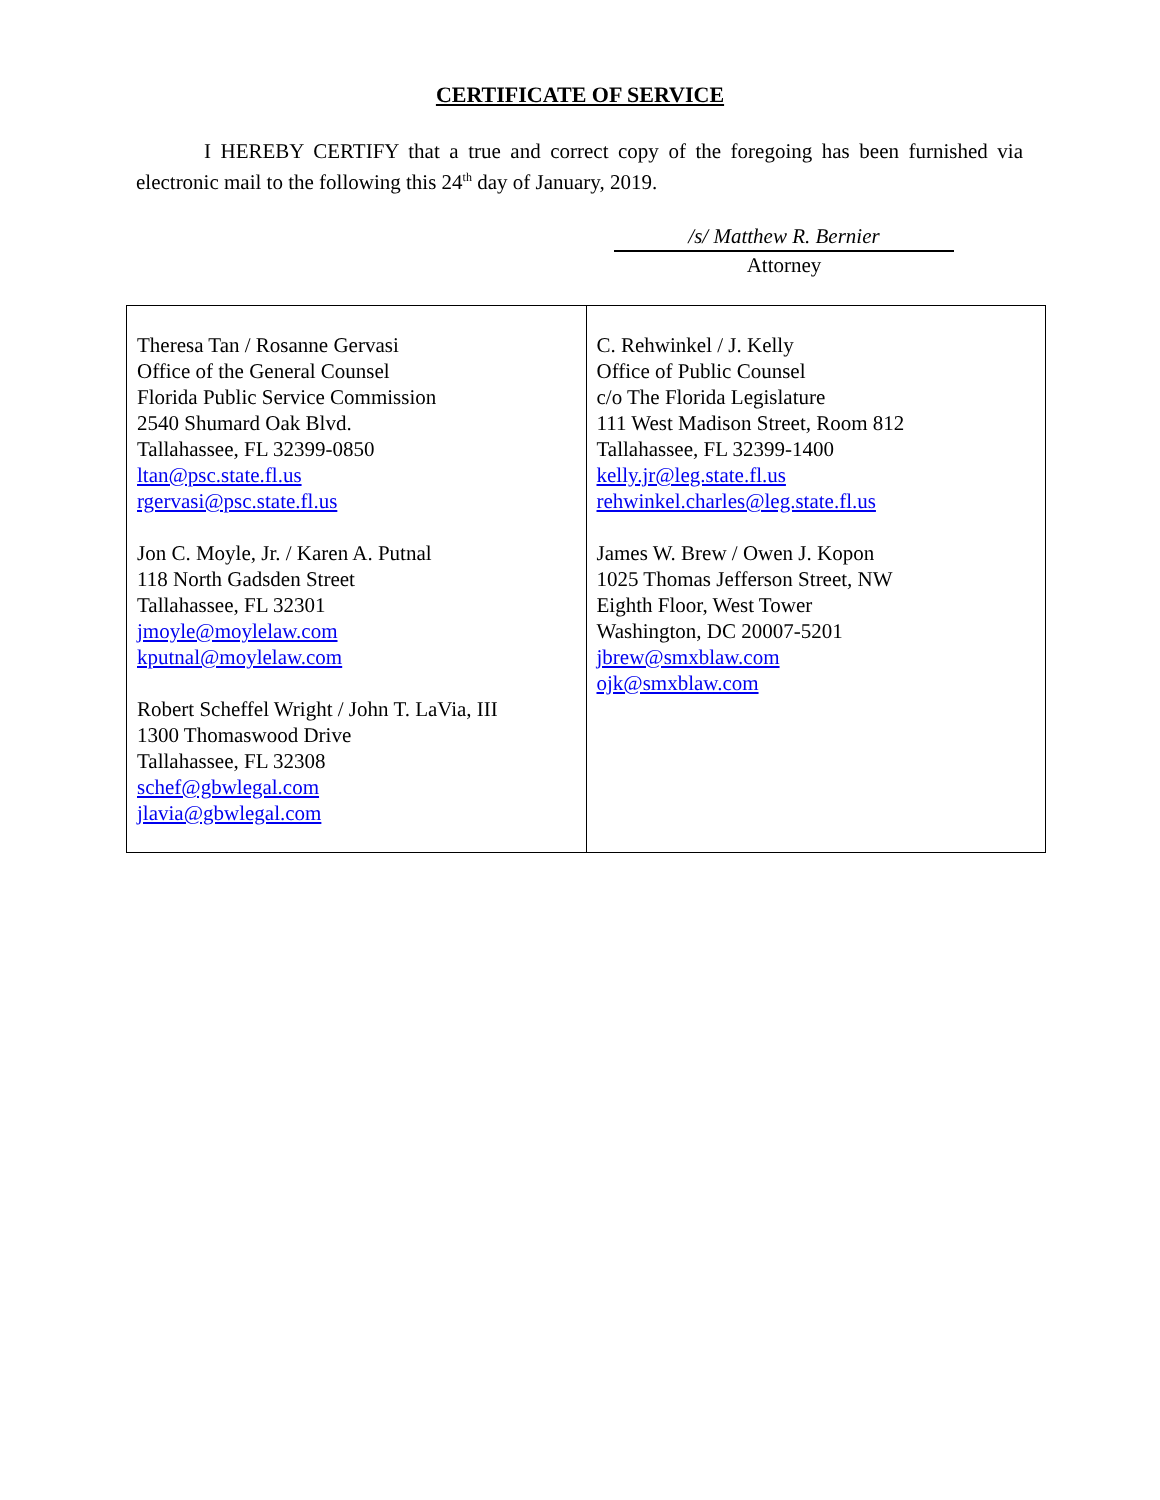CERTIFICATE OF SERVICE
I HEREBY CERTIFY that a true and correct copy of the foregoing has been furnished via electronic mail to the following this 24<sup>th</sup> day of January, 2019.
/s/ Matthew R. Bernier
Attorney
| Theresa Tan / Rosanne Gervasi Office of the General Counsel Florida Public Service Commission 2540 Shumard Oak Blvd. Tallahassee, FL 32399-0850 ltan@psc.state.fl.us rgervasi@psc.state.fl.us Jon C. Moyle, Jr. / Karen A. Putnal 118 North Gadsden Street Tallahassee, FL 32301 jmoyle@moylelaw.com kputnal@moylelaw.com Robert Scheffel Wright / John T. LaVia, III 1300 Thomaswood Drive Tallahassee, FL 32308 schef@gbwlegal.com jlavia@gbwlegal.com | C. Rehwinkel / J. Kelly Office of Public Counsel c/o The Florida Legislature 111 West Madison Street, Room 812 Tallahassee, FL 32399-1400 kelly.jr@leg.state.fl.us rehwinkel.charles@leg.state.fl.us James W. Brew / Owen J. Kopon 1025 Thomas Jefferson Street, NW Eighth Floor, West Tower Washington, DC 20007-5201 jbrew@smxblaw.com ojk@smxblaw.com |